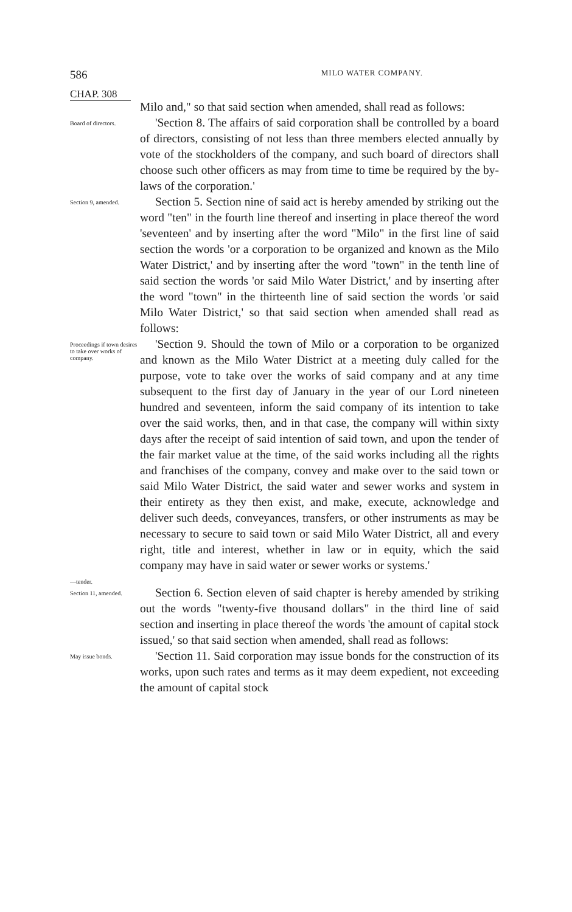586 MILO WATER COMPANY.
CHAP. 308
Milo and," so that said section when amended, shall read as follows:
Board of directors.
'Section 8. The affairs of said corporation shall be controlled by a board of directors, consisting of not less than three members elected annually by vote of the stockholders of the company, and such board of directors shall choose such other officers as may from time to time be required by the by-laws of the corporation.'
Section 9, amended.
Section 5. Section nine of said act is hereby amended by striking out the word "ten" in the fourth line thereof and inserting in place thereof the word 'seventeen' and by inserting after the word "Milo" in the first line of said section the words 'or a corporation to be organized and known as the Milo Water District,' and by inserting after the word "town" in the tenth line of said section the words 'or said Milo Water District,' and by inserting after the word "town" in the thirteenth line of said section the words 'or said Milo Water District,' so that said section when amended shall read as follows:
Proceedings if town desires to take over works of company.
'Section 9. Should the town of Milo or a corporation to be organized and known as the Milo Water District at a meeting duly called for the purpose, vote to take over the works of said company and at any time subsequent to the first day of January in the year of our Lord nineteen hundred and seventeen, inform the said company of its intention to take over the said works, then, and in that case, the company will within sixty days after the receipt of said intention of said town, and upon the tender of the fair market value at the time, of the said works including all the rights and franchises of the company, convey and make over to the said town or said Milo Water District, the said water and sewer works and system in their entirety as they then exist, and make, execute, acknowledge and deliver such deeds, conveyances, transfers, or other instruments as may be necessary to secure to said town or said Milo Water District, all and every right, title and interest, whether in law or in equity, which the said company may have in said water or sewer works or systems.'
—tender.
Section 11, amended.
Section 6. Section eleven of said chapter is hereby amended by striking out the words "twenty-five thousand dollars" in the third line of said section and inserting in place thereof the words 'the amount of capital stock issued,' so that said section when amended, shall read as follows:
May issue bonds.
'Section 11. Said corporation may issue bonds for the construction of its works, upon such rates and terms as it may deem expedient, not exceeding the amount of capital stock